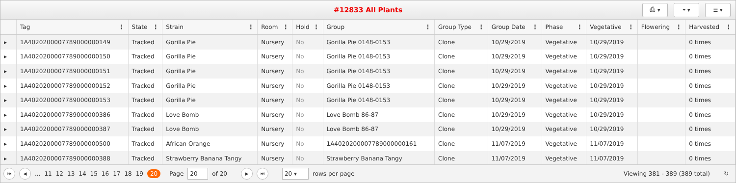#12833 All Plants
⎙ ▾ ⏷ ▾ ☰ ▾
| | Tag ⋮ | State ⋮ | Strain ⋮ | Room ⋮ | Hold ⋮ | Group ⋮ | Group Type ⋮ | Group Date ⋮ | Phase ⋮ | Vegetative ⋮ | Flowering ⋮ | Harvested ⋮ |
| --- | --- | --- | --- | --- | --- | --- | --- | --- | --- | --- | --- | --- |
| ▸ | 1A4020200007789000000149 | Tracked | Gorilla Pie | Nursery | No | Gorilla Pie 0148-0153 | Clone | 10/29/2019 | Vegetative | 10/29/2019 | | 0 times |
| ▸ | 1A4020200007789000000150 | Tracked | Gorilla Pie | Nursery | No | Gorilla Pie 0148-0153 | Clone | 10/29/2019 | Vegetative | 10/29/2019 | | 0 times |
| ▸ | 1A4020200007789000000151 | Tracked | Gorilla Pie | Nursery | No | Gorilla Pie 0148-0153 | Clone | 10/29/2019 | Vegetative | 10/29/2019 | | 0 times |
| ▸ | 1A4020200007789000000152 | Tracked | Gorilla Pie | Nursery | No | Gorilla Pie 0148-0153 | Clone | 10/29/2019 | Vegetative | 10/29/2019 | | 0 times |
| ▸ | 1A4020200007789000000153 | Tracked | Gorilla Pie | Nursery | No | Gorilla Pie 0148-0153 | Clone | 10/29/2019 | Vegetative | 10/29/2019 | | 0 times |
| ▸ | 1A4020200007789000000386 | Tracked | Love Bomb | Nursery | No | Love Bomb 86-87 | Clone | 10/29/2019 | Vegetative | 10/29/2019 | | 0 times |
| ▸ | 1A4020200007789000000387 | Tracked | Love Bomb | Nursery | No | Love Bomb 86-87 | Clone | 10/29/2019 | Vegetative | 10/29/2019 | | 0 times |
| ▸ | 1A4020200007789000000500 | Tracked | African Orange | Nursery | No | 1A4020200007789000000161 | Clone | 11/07/2019 | Vegetative | 11/07/2019 | | 0 times |
| ▸ | 1A4020200007789000000388 | Tracked | Strawberry Banana Tangy | Nursery | No | Strawberry Banana Tangy | Clone | 11/07/2019 | Vegetative | 11/07/2019 | | 0 times |
⏮ ◀... 11 12 13 14 15 16 17 18 19 20 Page 20 of 20 ▶ ⏭ 20 ▾ rows per page Viewing 381 - 389 (389 total) ↻